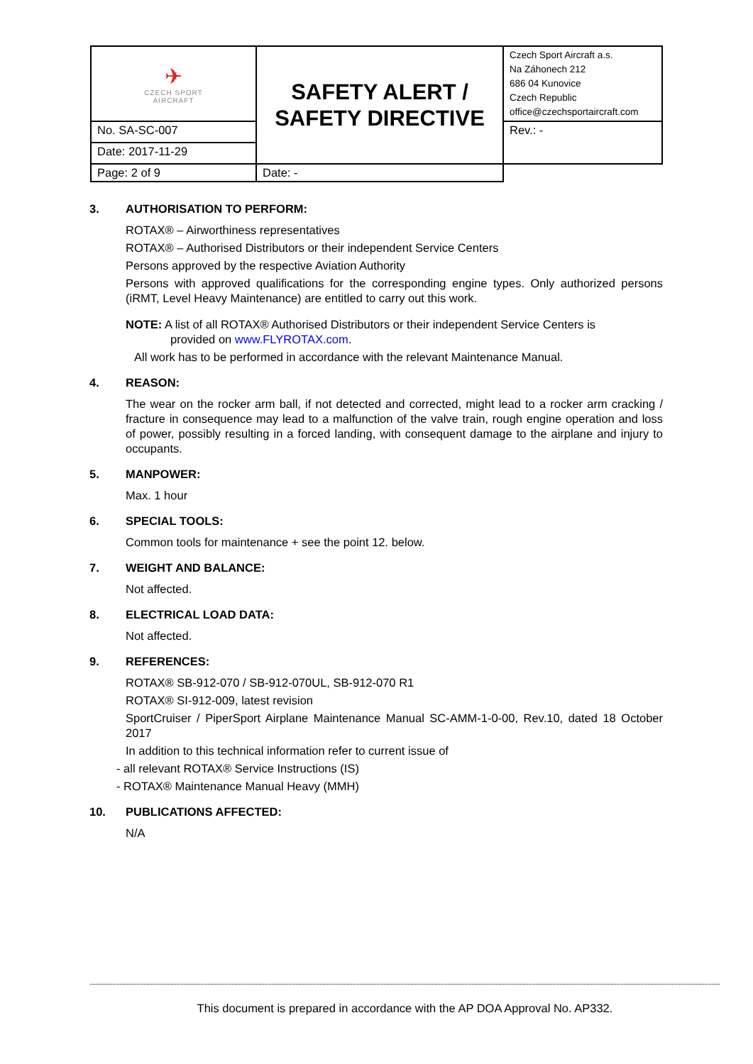| ✈ CZECH SPORT AIRCRAFT | SAFETY ALERT / SAFETY DIRECTIVE | Czech Sport Aircraft a.s. Na Záhonech 212 686 04 Kunovice Czech Republic office@czechsportaircraft.com |
| No. SA-SC-007 | | Rev.: - |
| Date: 2017-11-29 | | |
| Page: 2 of 9 | Date: - | |
3. AUTHORISATION TO PERFORM:
ROTAX® – Airworthiness representatives
ROTAX® – Authorised Distributors or their independent Service Centers
Persons approved by the respective Aviation Authority
Persons with approved qualifications for the corresponding engine types. Only authorized persons (iRMT, Level Heavy Maintenance) are entitled to carry out this work.
NOTE: A list of all ROTAX® Authorised Distributors or their independent Service Centers is
provided on www.FLYROTAX.com.
All work has to be performed in accordance with the relevant Maintenance Manual.
4. REASON:
The wear on the rocker arm ball, if not detected and corrected, might lead to a rocker arm cracking / fracture in consequence may lead to a malfunction of the valve train, rough engine operation and loss of power, possibly resulting in a forced landing, with consequent damage to the airplane and injury to occupants.
5. MANPOWER:
Max. 1 hour
6. SPECIAL TOOLS:
Common tools for maintenance + see the point 12. below.
7. WEIGHT AND BALANCE:
Not affected.
8. ELECTRICAL LOAD DATA:
Not affected.
9. REFERENCES:
ROTAX® SB-912-070 / SB-912-070UL, SB-912-070 R1
ROTAX® SI-912-009, latest revision
SportCruiser / PiperSport Airplane Maintenance Manual SC-AMM-1-0-00, Rev.10, dated 18 October 2017
In addition to this technical information refer to current issue of
- all relevant ROTAX® Service Instructions (IS)
- ROTAX® Maintenance Manual Heavy (MMH)
10. PUBLICATIONS AFFECTED:
N/A
This document is prepared in accordance with the AP DOA Approval No. AP332.